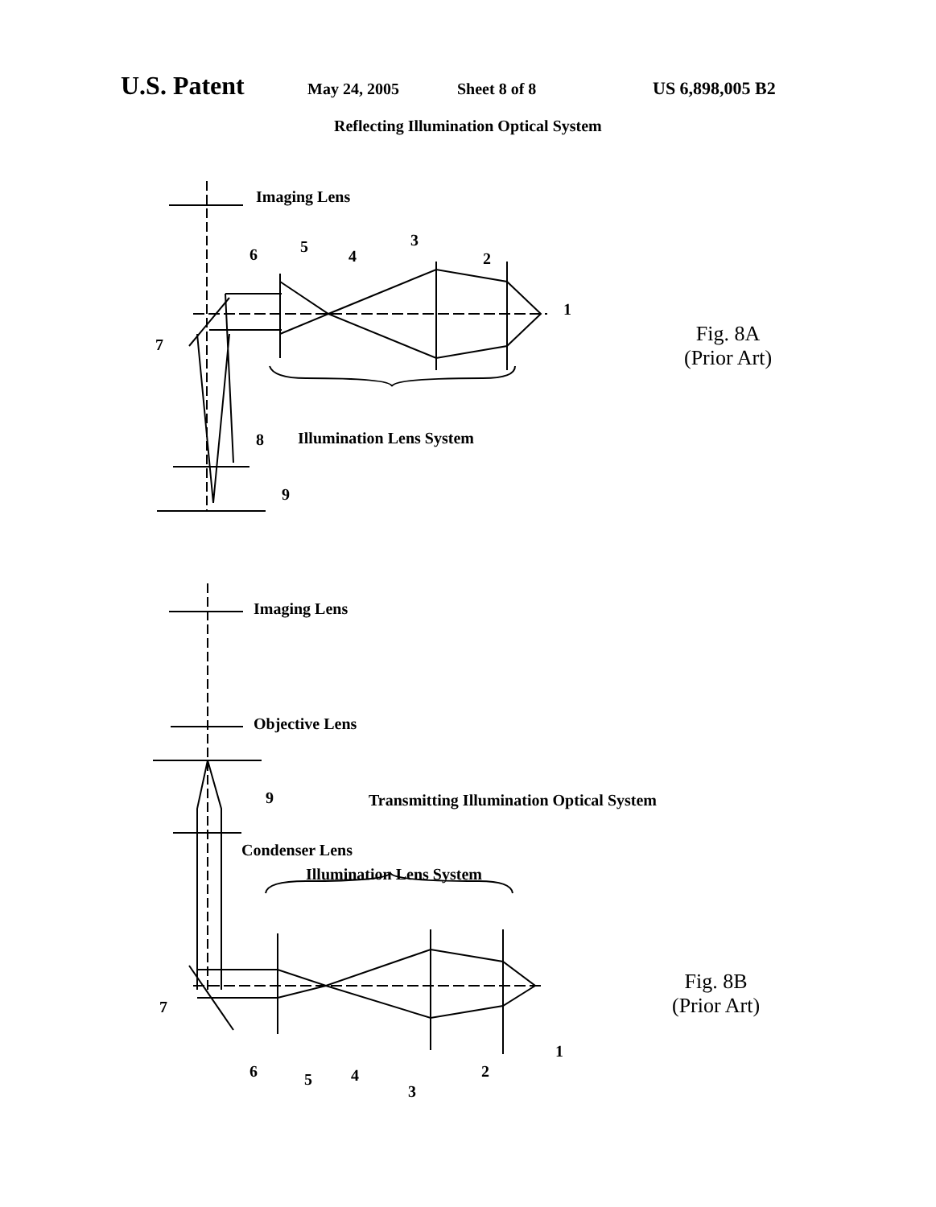U.S. Patent May 24, 2005 Sheet 8 of 8 US 6,898,005 B2
Reflecting Illumination Optical System
Imaging Lens
6 5
4
3
2
1
7
Fig. 8A
(Prior Art)
Illumination Lens System
8
9
Imaging Lens
Objective Lens
9
Transmitting Illumination Optical System
Condenser Lens
Illumination Lens System
Fig. 8B
(Prior Art)
7
1
6 5 4
3
2